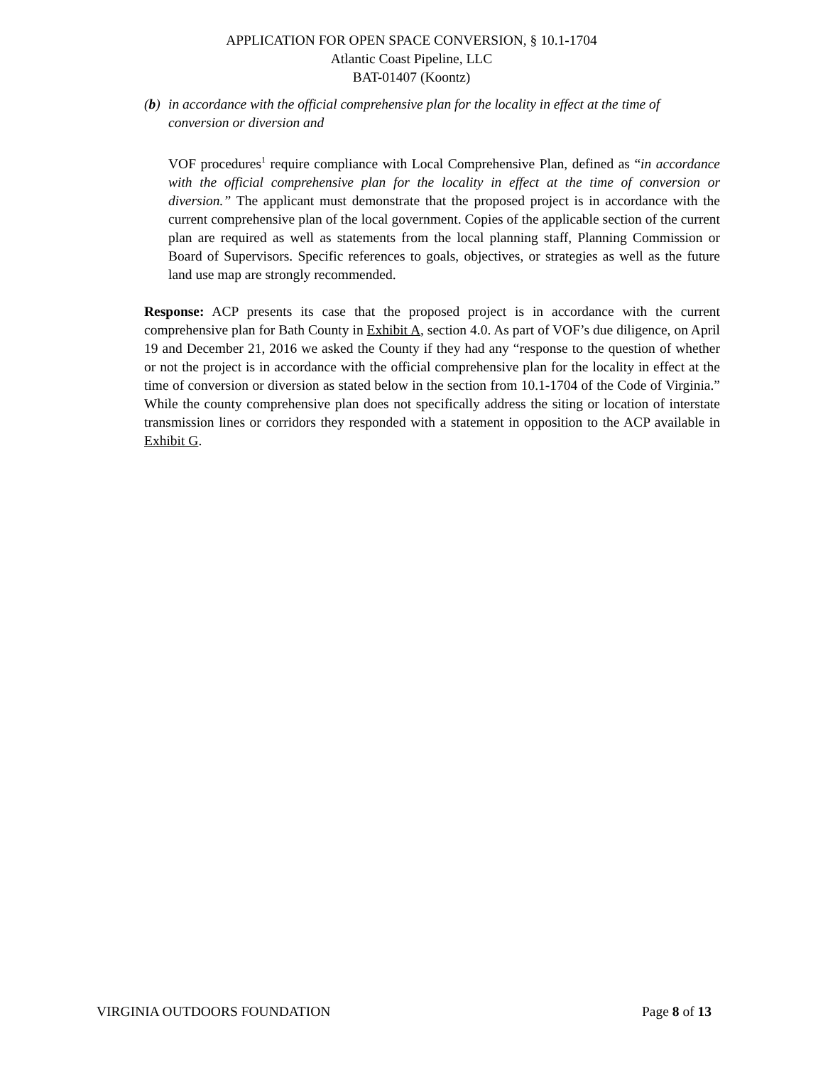APPLICATION FOR OPEN SPACE CONVERSION, § 10.1-1704
Atlantic Coast Pipeline, LLC
BAT-01407 (Koontz)
(b) in accordance with the official comprehensive plan for the locality in effect at the time of conversion or diversion and
VOF procedures<sup>1</sup> require compliance with Local Comprehensive Plan, defined as “in accordance with the official comprehensive plan for the locality in effect at the time of conversion or diversion.” The applicant must demonstrate that the proposed project is in accordance with the current comprehensive plan of the local government. Copies of the applicable section of the current plan are required as well as statements from the local planning staff, Planning Commission or Board of Supervisors. Specific references to goals, objectives, or strategies as well as the future land use map are strongly recommended.
Response: ACP presents its case that the proposed project is in accordance with the current comprehensive plan for Bath County in Exhibit A, section 4.0. As part of VOF’s due diligence, on April 19 and December 21, 2016 we asked the County if they had any “response to the question of whether or not the project is in accordance with the official comprehensive plan for the locality in effect at the time of conversion or diversion as stated below in the section from 10.1-1704 of the Code of Virginia.” While the county comprehensive plan does not specifically address the siting or location of interstate transmission lines or corridors they responded with a statement in opposition to the ACP available in Exhibit G.
VIRGINIA OUTDOORS FOUNDATION Page 8 of 13